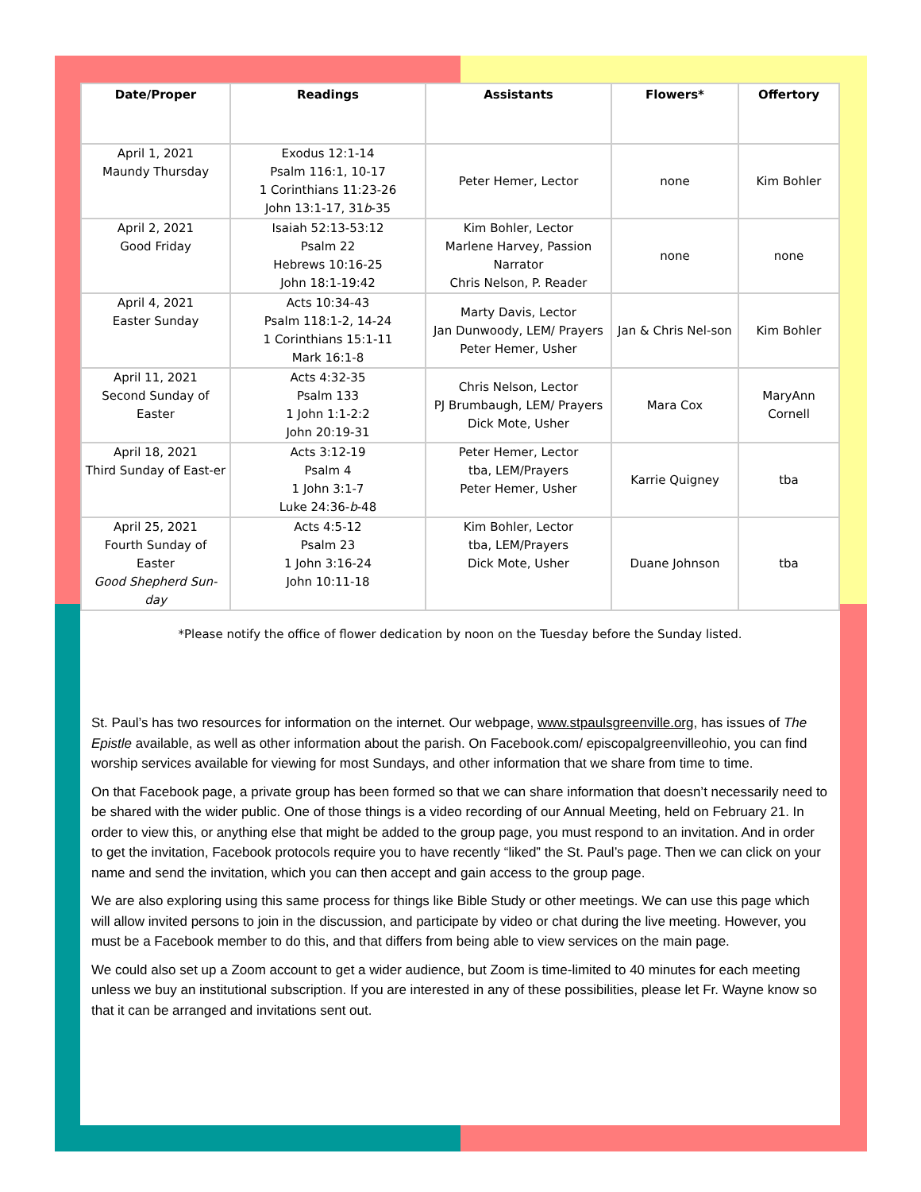| Date/Proper | Readings | Assistants | Flowers* | Offertory |
| --- | --- | --- | --- | --- |
| April 1, 2021 Maundy Thursday | Exodus 12:1-14 Psalm 116:1, 10-17 1 Corinthians 11:23-26 John 13:1-17, 31 b -35 | Peter Hemer, Lector | none | Kim Bohler |
| April 2, 2021 Good Friday | Isaiah 52:13-53:12 Psalm 22 Hebrews 10:16-25 John 18:1-19:42 | Kim Bohler, Lector Marlene Harvey, Passion Narrator Chris Nelson, P. Reader | none | none |
| April 4, 2021 Easter Sunday | Acts 10:34-43 Psalm 118:1-2, 14-24 1 Corinthians 15:1-11 Mark 16:1-8 | Marty Davis, Lector Jan Dunwoody, LEM/ Prayers Peter Hemer, Usher | Jan & Chris Nel-son | Kim Bohler |
| April 11, 2021 Second Sunday of Easter | Acts 4:32-35 Psalm 133 1 John 1:1-2:2 John 20:19-31 | Chris Nelson, Lector PJ Brumbaugh, LEM/ Prayers Dick Mote, Usher | Mara Cox | MaryAnn Cornell |
| April 18, 2021 Third Sunday of East-er | Acts 3:12-19 Psalm 4 1 John 3:1-7 Luke 24:36- b -48 | Peter Hemer, Lector tba, LEM/Prayers Peter Hemer, Usher | Karrie Quigney | tba |
| April 25, 2021 Fourth Sunday of Easter Good Shepherd Sun-day | Acts 4:5-12 Psalm 23 1 John 3:16-24 John 10:11-18 | Kim Bohler, Lector tba, LEM/Prayers Dick Mote, Usher | Duane Johnson | tba |
*Please notify the office of flower dedication by noon on the Tuesday before the Sunday listed.
St. Paul’s has two resources for information on the internet. Our webpage, www.stpaulsgreenville.org, has issues of The Epistle available, as well as other information about the parish. On Facebook.com/ episcopalgreenvilleohio, you can find worship services available for viewing for most Sundays, and other information that we share from time to time.
On that Facebook page, a private group has been formed so that we can share information that doesn’t necessarily need to be shared with the wider public. One of those things is a video recording of our Annual Meeting, held on February 21. In order to view this, or anything else that might be added to the group page, you must respond to an invitation. And in order to get the invitation, Facebook protocols require you to have recently “liked” the St. Paul’s page. Then we can click on your name and send the invitation, which you can then accept and gain access to the group page.
We are also exploring using this same process for things like Bible Study or other meetings. We can use this page which will allow invited persons to join in the discussion, and participate by video or chat during the live meeting. However, you must be a Facebook member to do this, and that differs from being able to view services on the main page.
We could also set up a Zoom account to get a wider audience, but Zoom is time-limited to 40 minutes for each meeting unless we buy an institutional subscription. If you are interested in any of these possibilities, please let Fr. Wayne know so that it can be arranged and invitations sent out.